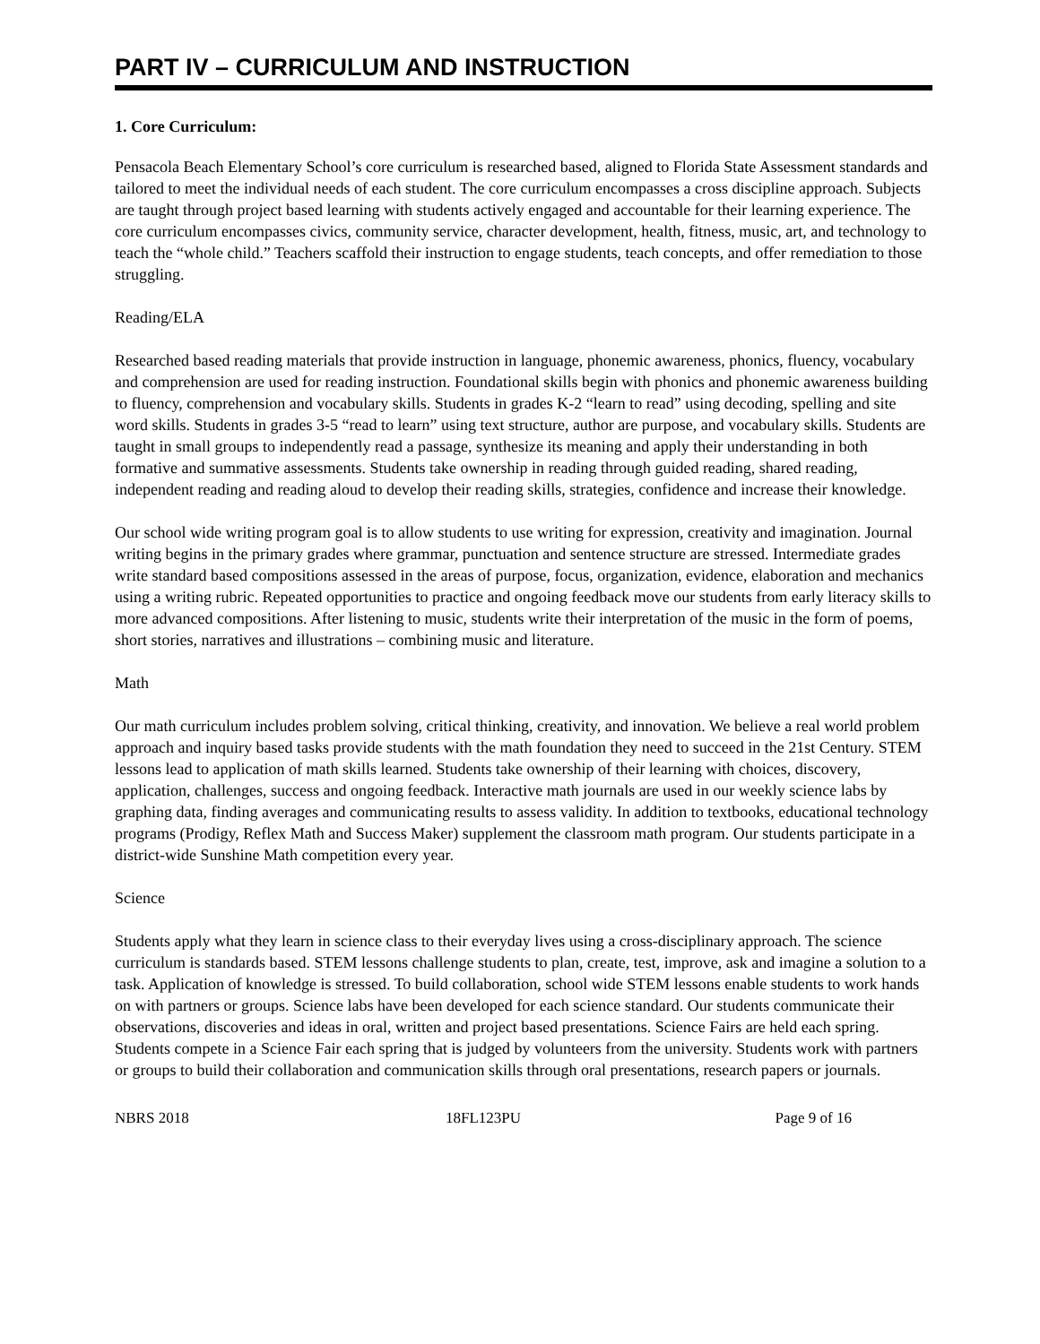PART IV – CURRICULUM AND INSTRUCTION
1. Core Curriculum:
Pensacola Beach Elementary School’s core curriculum is researched based, aligned to Florida State Assessment standards and tailored to meet the individual needs of each student. The core curriculum encompasses a cross discipline approach. Subjects are taught through project based learning with students actively engaged and accountable for their learning experience. The core curriculum encompasses civics, community service, character development, health, fitness, music, art, and technology to teach the “whole child.” Teachers scaffold their instruction to engage students, teach concepts, and offer remediation to those struggling.
Reading/ELA
Researched based reading materials that provide instruction in language, phonemic awareness, phonics, fluency, vocabulary and comprehension are used for reading instruction. Foundational skills begin with phonics and phonemic awareness building to fluency, comprehension and vocabulary skills. Students in grades K-2 “learn to read” using decoding, spelling and site word skills. Students in grades 3-5 “read to learn” using text structure, author are purpose, and vocabulary skills. Students are taught in small groups to independently read a passage, synthesize its meaning and apply their understanding in both formative and summative assessments. Students take ownership in reading through guided reading, shared reading, independent reading and reading aloud to develop their reading skills, strategies, confidence and increase their knowledge.
Our school wide writing program goal is to allow students to use writing for expression, creativity and imagination. Journal writing begins in the primary grades where grammar, punctuation and sentence structure are stressed. Intermediate grades write standard based compositions assessed in the areas of purpose, focus, organization, evidence, elaboration and mechanics using a writing rubric. Repeated opportunities to practice and ongoing feedback move our students from early literacy skills to more advanced compositions. After listening to music, students write their interpretation of the music in the form of poems, short stories, narratives and illustrations – combining music and literature.
Math
Our math curriculum includes problem solving, critical thinking, creativity, and innovation. We believe a real world problem approach and inquiry based tasks provide students with the math foundation they need to succeed in the 21st Century. STEM lessons lead to application of math skills learned. Students take ownership of their learning with choices, discovery, application, challenges, success and ongoing feedback. Interactive math journals are used in our weekly science labs by graphing data, finding averages and communicating results to assess validity. In addition to textbooks, educational technology programs (Prodigy, Reflex Math and Success Maker) supplement the classroom math program. Our students participate in a district-wide Sunshine Math competition every year.
Science
Students apply what they learn in science class to their everyday lives using a cross-disciplinary approach. The science curriculum is standards based. STEM lessons challenge students to plan, create, test, improve, ask and imagine a solution to a task. Application of knowledge is stressed. To build collaboration, school wide STEM lessons enable students to work hands on with partners or groups. Science labs have been developed for each science standard. Our students communicate their observations, discoveries and ideas in oral, written and project based presentations. Science Fairs are held each spring. Students compete in a Science Fair each spring that is judged by volunteers from the university. Students work with partners or groups to build their collaboration and communication skills through oral presentations, research papers or journals.
NBRS 2018 18FL123PU Page 9 of 16